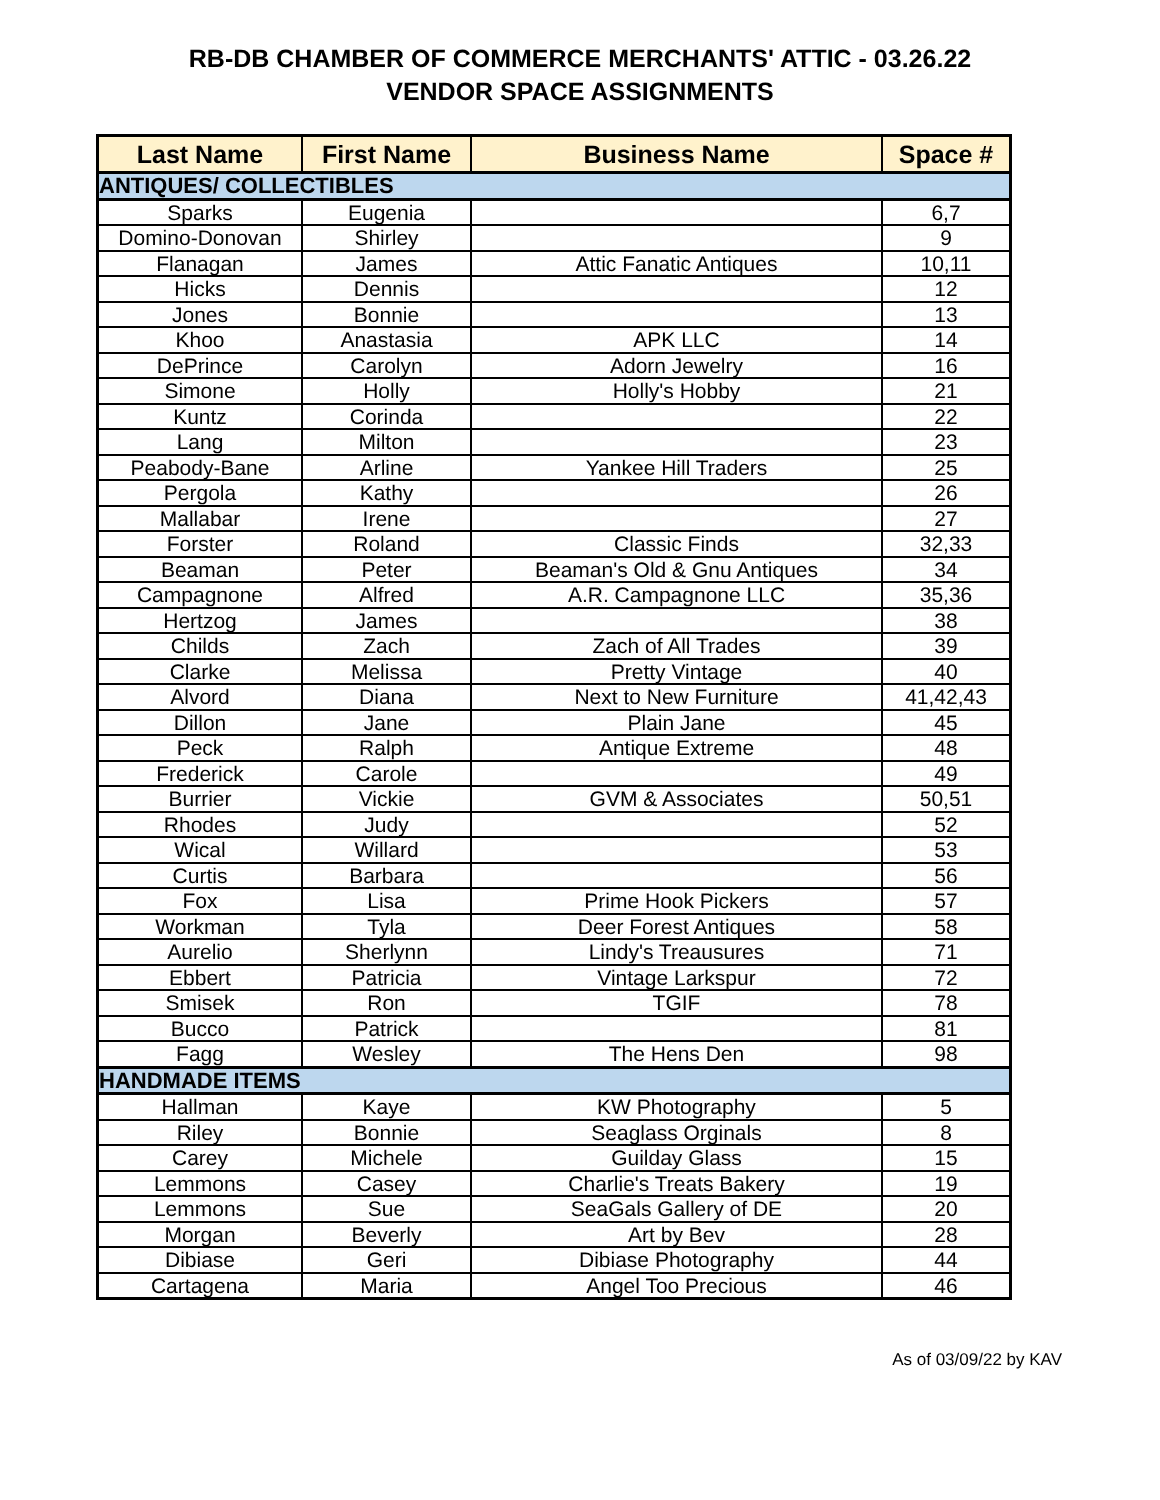RB-DB CHAMBER OF COMMERCE MERCHANTS' ATTIC - 03.26.22
VENDOR SPACE ASSIGNMENTS
| Last Name | First Name | Business Name | Space # |
| --- | --- | --- | --- |
| ANTIQUES/ COLLECTIBLES | | | |
| Sparks | Eugenia | | 6,7 |
| Domino-Donovan | Shirley | | 9 |
| Flanagan | James | Attic Fanatic Antiques | 10,11 |
| Hicks | Dennis | | 12 |
| Jones | Bonnie | | 13 |
| Khoo | Anastasia | APK LLC | 14 |
| DePrince | Carolyn | Adorn Jewelry | 16 |
| Simone | Holly | Holly's Hobby | 21 |
| Kuntz | Corinda | | 22 |
| Lang | Milton | | 23 |
| Peabody-Bane | Arline | Yankee Hill Traders | 25 |
| Pergola | Kathy | | 26 |
| Mallabar | Irene | | 27 |
| Forster | Roland | Classic Finds | 32,33 |
| Beaman | Peter | Beaman's Old & Gnu Antiques | 34 |
| Campagnone | Alfred | A.R. Campagnone LLC | 35,36 |
| Hertzog | James | | 38 |
| Childs | Zach | Zach of All Trades | 39 |
| Clarke | Melissa | Pretty Vintage | 40 |
| Alvord | Diana | Next to New Furniture | 41,42,43 |
| Dillon | Jane | Plain Jane | 45 |
| Peck | Ralph | Antique Extreme | 48 |
| Frederick | Carole | | 49 |
| Burrier | Vickie | GVM & Associates | 50,51 |
| Rhodes | Judy | | 52 |
| Wical | Willard | | 53 |
| Curtis | Barbara | | 56 |
| Fox | Lisa | Prime Hook Pickers | 57 |
| Workman | Tyla | Deer Forest Antiques | 58 |
| Aurelio | Sherlynn | Lindy's Treausures | 71 |
| Ebbert | Patricia | Vintage Larkspur | 72 |
| Smisek | Ron | TGIF | 78 |
| Bucco | Patrick | | 81 |
| Fagg | Wesley | The Hens Den | 98 |
| HANDMADE ITEMS | | | |
| Hallman | Kaye | KW Photography | 5 |
| Riley | Bonnie | Seaglass Orginals | 8 |
| Carey | Michele | Guilday Glass | 15 |
| Lemmons | Casey | Charlie's Treats Bakery | 19 |
| Lemmons | Sue | SeaGals Gallery of DE | 20 |
| Morgan | Beverly | Art by Bev | 28 |
| Dibiase | Geri | Dibiase Photography | 44 |
| Cartagena | Maria | Angel Too Precious | 46 |
As of 03/09/22 by KAV